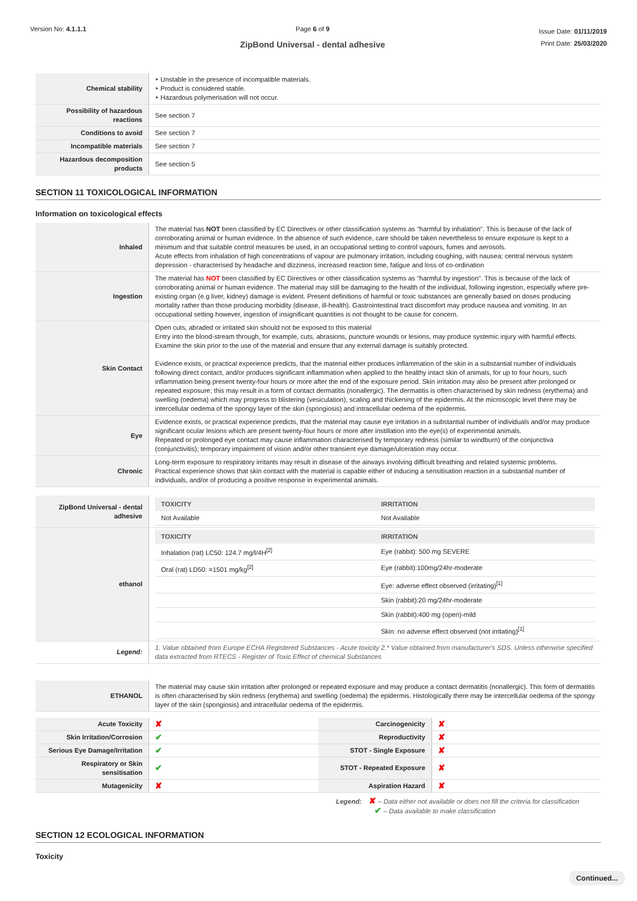Version No: 4.1.1.1 Page 6 of 9
ZipBond Universal - dental adhesive
Issue Date: 01/11/2019
Print Date: 25/03/2020
| Chemical stability | ‣ Unstable in the presence of incompatible materials. ‣ Product is considered stable. ‣ Hazardous polymerisation will not occur. |
| Possibility of hazardous reactions | See section 7 |
| Conditions to avoid | See section 7 |
| Incompatible materials | See section 7 |
| Hazardous decomposition products | See section 5 |
SECTION 11 TOXICOLOGICAL INFORMATION
Information on toxicological effects
| Inhaled | The material has NOT been classified by EC Directives or other classification systems as "harmful by inhalation". This is because of the lack of corroborating animal or human evidence. In the absence of such evidence, care should be taken nevertheless to ensure exposure is kept to a minimum and that suitable control measures be used, in an occupational setting to control vapours, fumes and aerosols. Acute effects from inhalation of high concentrations of vapour are pulmonary irritation, including coughing, with nausea; central nervous system depression - characterised by headache and dizziness, increased reaction time, fatigue and loss of co-ordination |
| Ingestion | The material has NOT been classified by EC Directives or other classification systems as "harmful by ingestion". This is because of the lack of corroborating animal or human evidence. The material may still be damaging to the health of the individual, following ingestion, especially where pre-existing organ (e.g liver, kidney) damage is evident. Present definitions of harmful or toxic substances are generally based on doses producing mortality rather than those producing morbidity (disease, ill-health). Gastrointestinal tract discomfort may produce nausea and vomiting. In an occupational setting however, ingestion of insignificant quantities is not thought to be cause for concern. |
| Skin Contact | Open cuts, abraded or irritated skin should not be exposed to this material Entry into the blood-stream through, for example, cuts, abrasions, puncture wounds or lesions, may produce systemic injury with harmful effects. Examine the skin prior to the use of the material and ensure that any external damage is suitably protected. Evidence exists, or practical experience predicts, that the material either produces inflammation of the skin in a substantial number of individuals following direct contact, and/or produces significant inflammation when applied to the healthy intact skin of animals, for up to four hours, such inflammation being present twenty-four hours or more after the end of the exposure period. Skin irritation may also be present after prolonged or repeated exposure; this may result in a form of contact dermatitis (nonallergic). The dermatitis is often characterised by skin redness (erythema) and swelling (oedema) which may progress to blistering (vesiculation), scaling and thickening of the epidermis. At the microscopic level there may be intercellular oedema of the spongy layer of the skin (spongiosis) and intracellular oedema of the epidermis. |
| Eye | Evidence exists, or practical experience predicts, that the material may cause eye irritation in a substantial number of individuals and/or may produce significant ocular lesions which are present twenty-four hours or more after instillation into the eye(s) of experimental animals. Repeated or prolonged eye contact may cause inflammation characterised by temporary redness (similar to windburn) of the conjunctiva (conjunctivitis); temporary impairment of vision and/or other transient eye damage/ulceration may occur. |
| Chronic | Long-term exposure to respiratory irritants may result in disease of the airways involving difficult breathing and related systemic problems. Practical experience shows that skin contact with the material is capable either of inducing a sensitisation reaction in a substantial number of individuals, and/or of producing a positive response in experimental animals. |
| ZipBond Universal - dental adhesive | / TOXICITY / IRRITATION / / --- / --- / / Not Available / Not Available / |
| ethanol | / TOXICITY / IRRITATION / / --- / --- / / Inhalation (rat) LC50: 124.7 mg/l/4H<sup>[2]</sup> / Eye (rabbit): 500 mg SEVERE / / Oral (rat) LD50: =1501 mg/kg<sup>[2]</sup> / Eye (rabbit):100mg/24hr-moderate / / / Eye: adverse effect observed (irritating)<sup>[1]</sup> / / / Skin (rabbit):20 mg/24hr-moderate / / / Skin (rabbit):400 mg (open)-mild / / / Skin: no adverse effect observed (not irritating)<sup>[1]</sup> / |
| Legend: | 1. Value obtained from Europe ECHA Registered Substances - Acute toxicity 2.* Value obtained from manufacturer's SDS. Unless otherwise specified data extracted from RTECS - Register of Toxic Effect of chemical Substances |
| ETHANOL | The material may cause skin irritation after prolonged or repeated exposure and may produce a contact dermatitis (nonallergic). This form of dermatitis is often characterised by skin redness (erythema) and swelling (oedema) the epidermis. Histologically there may be intercellular oedema of the spongy layer of the skin (spongiosis) and intracellular oedema of the epidermis. |
| Acute Toxicity | ✘ | Carcinogenicity | ✘ |
| Skin Irritation/Corrosion | ✔ | Reproductivity | ✘ |
| Serious Eye Damage/Irritation | ✔ | STOT - Single Exposure | ✘ |
| Respiratory or Skin sensitisation | ✔ | STOT - Repeated Exposure | ✘ |
| Mutagenicity | ✘ | Aspiration Hazard | ✘ |
Legend: ✘ – Data either not available or does not fill the criteria for classification
✔ – Data available to make classification
SECTION 12 ECOLOGICAL INFORMATION
Toxicity
Continued...